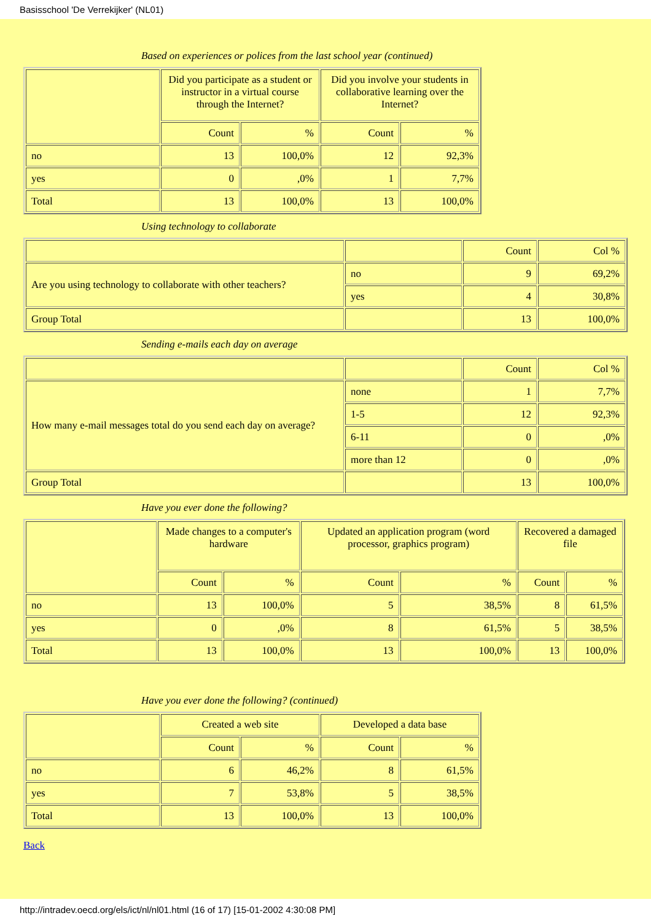Basisschool 'De Verrekijker' (NL01)
Based on experiences or polices from the last school year (continued)
| | Did you participate as a student or instructor in a virtual course through the Internet? | | Did you involve your students in collaborative learning over the Internet? | |
| | Count | % | Count | % |
| no | 13 | 100,0% | 12 | 92,3% |
| yes | 0 | ,0% | 1 | 7,7% |
| Total | 13 | 100,0% | 13 | 100,0% |
Using technology to collaborate
| | | Count | Col % |
| Are you using technology to collaborate with other teachers? | no | 9 | 69,2% |
| | yes | 4 | 30,8% |
| Group Total | | 13 | 100,0% |
Sending e-mails each day on average
| | | Count | Col % |
| How many e-mail messages total do you send each day on average? | none | 1 | 7,7% |
| | 1-5 | 12 | 92,3% |
| | 6-11 | 0 | ,0% |
| | more than 12 | 0 | ,0% |
| Group Total | | 13 | 100,0% |
Have you ever done the following?
| | Made changes to a computer's hardware | | Updated an application program (word processor, graphics program) | | Recovered a damaged file | |
| | Count | % | Count | % | Count | % |
| no | 13 | 100,0% | 5 | 38,5% | 8 | 61,5% |
| yes | 0 | ,0% | 8 | 61,5% | 5 | 38,5% |
| Total | 13 | 100,0% | 13 | 100,0% | 13 | 100,0% |
Have you ever done the following? (continued)
| | Created a web site | | Developed a data base | |
| | Count | % | Count | % |
| no | 6 | 46,2% | 8 | 61,5% |
| yes | 7 | 53,8% | 5 | 38,5% |
| Total | 13 | 100,0% | 13 | 100,0% |
Back
http://intradev.oecd.org/els/ict/nl/nl01.html (16 of 17) [15-01-2002 4:30:08 PM]